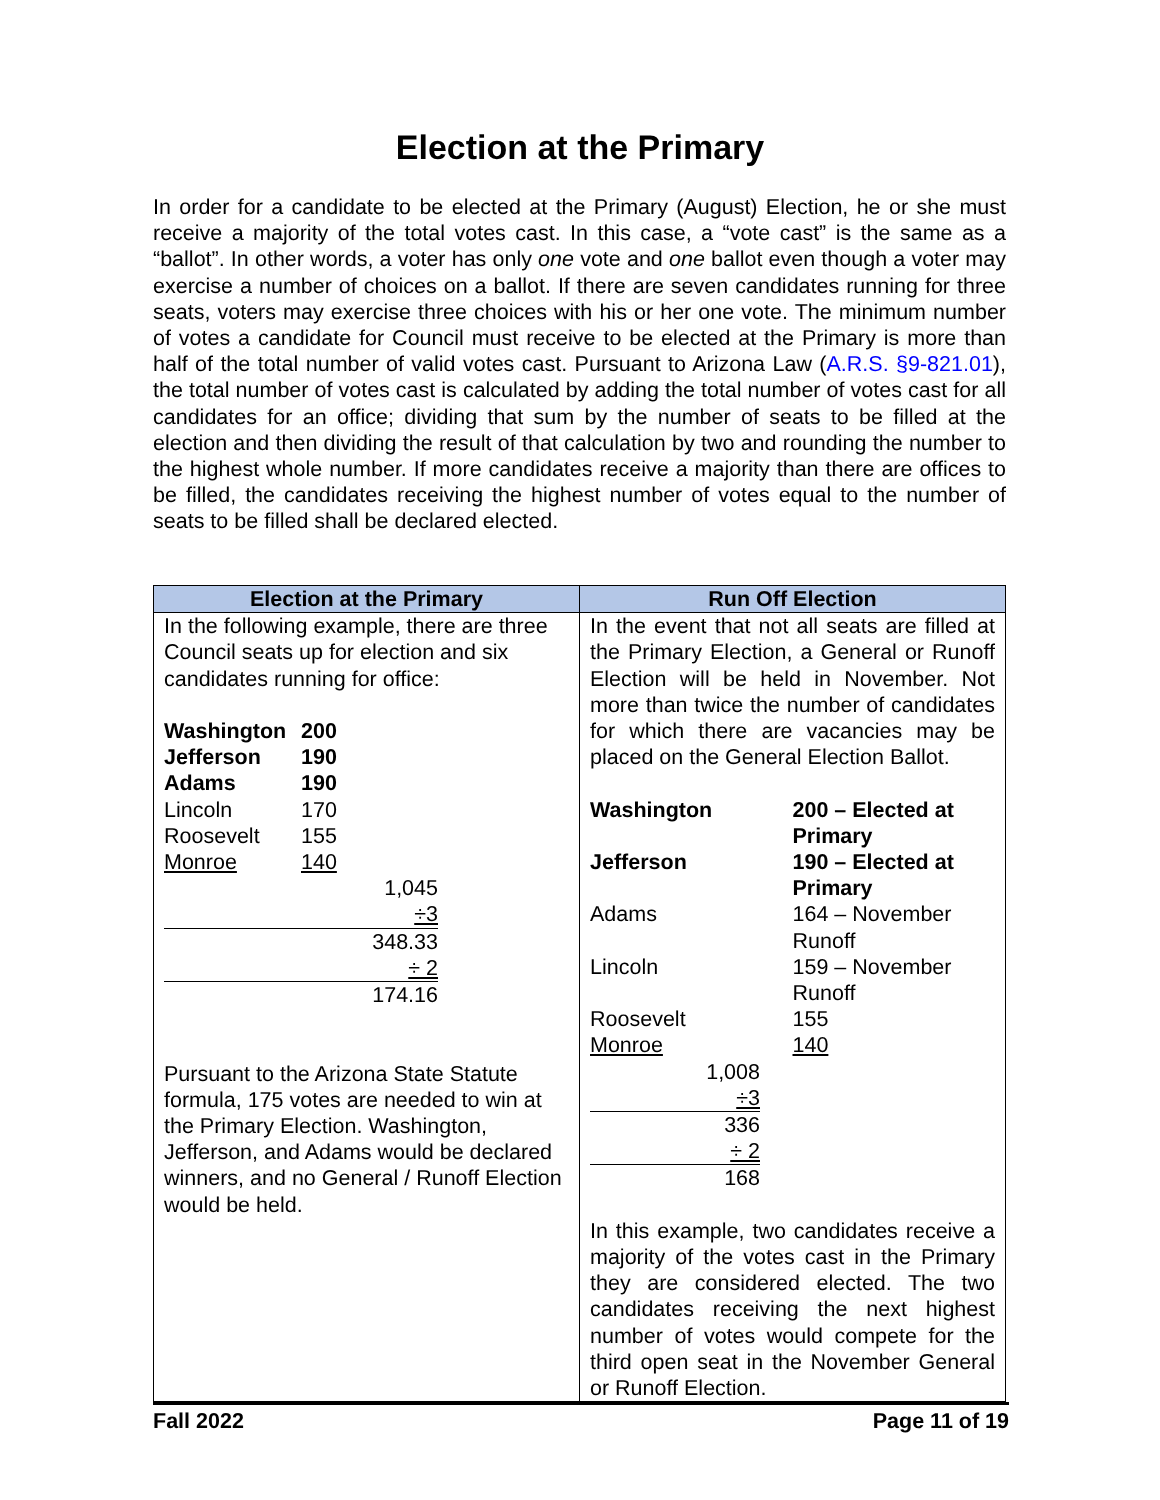Election at the Primary
In order for a candidate to be elected at the Primary (August) Election, he or she must receive a majority of the total votes cast. In this case, a “vote cast” is the same as a “ballot”. In other words, a voter has only one vote and one ballot even though a voter may exercise a number of choices on a ballot. If there are seven candidates running for three seats, voters may exercise three choices with his or her one vote. The minimum number of votes a candidate for Council must receive to be elected at the Primary is more than half of the total number of valid votes cast. Pursuant to Arizona Law (A.R.S. §9-821.01), the total number of votes cast is calculated by adding the total number of votes cast for all candidates for an office; dividing that sum by the number of seats to be filled at the election and then dividing the result of that calculation by two and rounding the number to the highest whole number. If more candidates receive a majority than there are offices to be filled, the candidates receiving the highest number of votes equal to the number of seats to be filled shall be declared elected.
| Election at the Primary | Run Off Election |
| --- | --- |
| In the following example, there are three Council seats up for election and six candidates running for office: / Washington / 200 / / Jefferson / 190 / / Adams / 190 / / Lincoln / 170 / / Roosevelt / 155 / / Monroe / 140 / / 1,045 / / / ÷3 / / / 348.33 / / / ÷ 2 / / / 174.16 / / Pursuant to the Arizona State Statute formula, 175 votes are needed to win at the Primary Election. Washington, Jefferson, and Adams would be declared winners, and no General / Runoff Election would be held. | In the event that not all seats are filled at the Primary Election, a General or Runoff Election will be held in November. Not more than twice the number of candidates for which there are vacancies may be placed on the General Election Ballot. / Washington / 200 – Elected at Primary / / Jefferson / 190 – Elected at Primary / / Adams / 164 – November Runoff / / Lincoln / 159 – November Runoff / / Roosevelt / 155 / / Monroe / 140 / 1,008 ÷3 336 ÷ 2 168 In this example, two candidates receive a majority of the votes cast in the Primary they are considered elected. The two candidates receiving the next highest number of votes would compete for the third open seat in the November General or Runoff Election. |
Fall 2022 Page 11 of 19